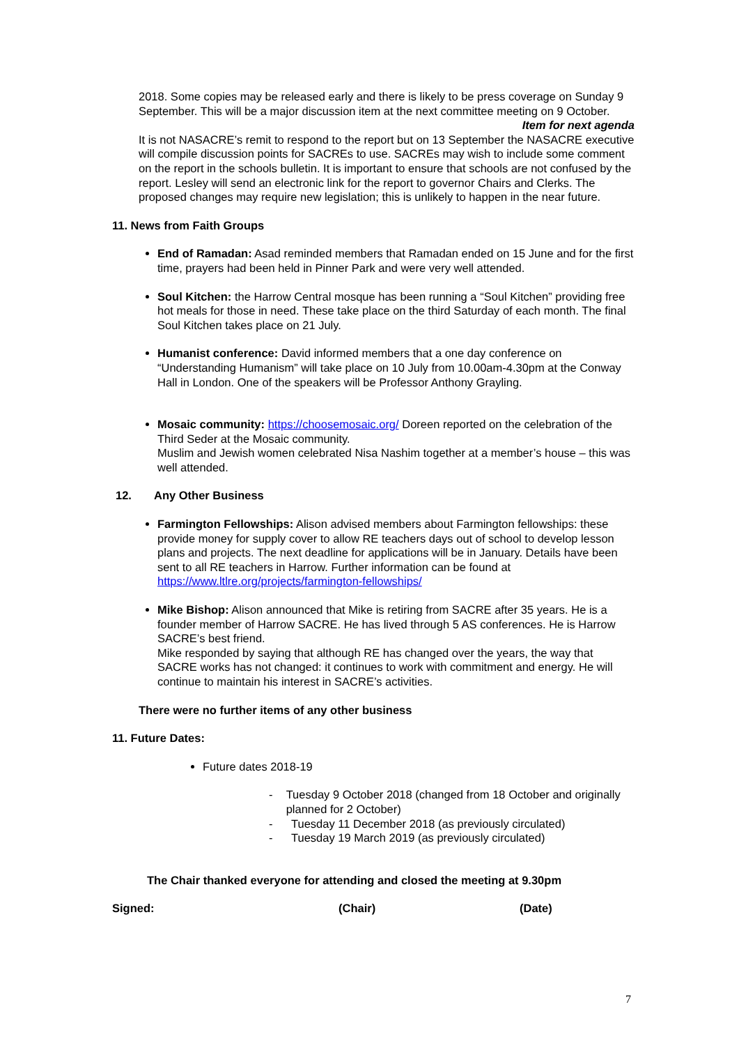2018. Some copies may be released early and there is likely to be press coverage on Sunday 9 September. This will be a major discussion item at the next committee meeting on 9 October.
Item for next agenda
It is not NASACRE’s remit to respond to the report but on 13 September the NASACRE executive will compile discussion points for SACREs to use. SACREs may wish to include some comment on the report in the schools bulletin. It is important to ensure that schools are not confused by the report. Lesley will send an electronic link for the report to governor Chairs and Clerks. The proposed changes may require new legislation; this is unlikely to happen in the near future.
11. News from Faith Groups
End of Ramadan: Asad reminded members that Ramadan ended on 15 June and for the first time, prayers had been held in Pinner Park and were very well attended.
Soul Kitchen: the Harrow Central mosque has been running a “Soul Kitchen” providing free hot meals for those in need. These take place on the third Saturday of each month. The final Soul Kitchen takes place on 21 July.
Humanist conference: David informed members that a one day conference on “Understanding Humanism” will take place on 10 July from 10.00am-4.30pm at the Conway Hall in London. One of the speakers will be Professor Anthony Grayling.
Mosaic community: https://choosemosaic.org/ Doreen reported on the celebration of the Third Seder at the Mosaic community.
Muslim and Jewish women celebrated Nisa Nashim together at a member’s house – this was well attended.
12. Any Other Business
Farmington Fellowships: Alison advised members about Farmington fellowships: these provide money for supply cover to allow RE teachers days out of school to develop lesson plans and projects. The next deadline for applications will be in January. Details have been sent to all RE teachers in Harrow. Further information can be found at https://www.ltlre.org/projects/farmington-fellowships/
Mike Bishop: Alison announced that Mike is retiring from SACRE after 35 years. He is a founder member of Harrow SACRE. He has lived through 5 AS conferences. He is Harrow SACRE’s best friend.
Mike responded by saying that although RE has changed over the years, the way that SACRE works has not changed: it continues to work with commitment and energy. He will continue to maintain his interest in SACRE’s activities.
There were no further items of any other business
11. Future Dates:
Future dates 2018-19
- Tuesday 9 October 2018 (changed from 18 October and originally planned for 2 October)
- Tuesday 11 December 2018 (as previously circulated)
- Tuesday 19 March 2019 (as previously circulated)
The Chair thanked everyone for attending and closed the meeting at 9.30pm
Signed: (Chair) (Date)
7